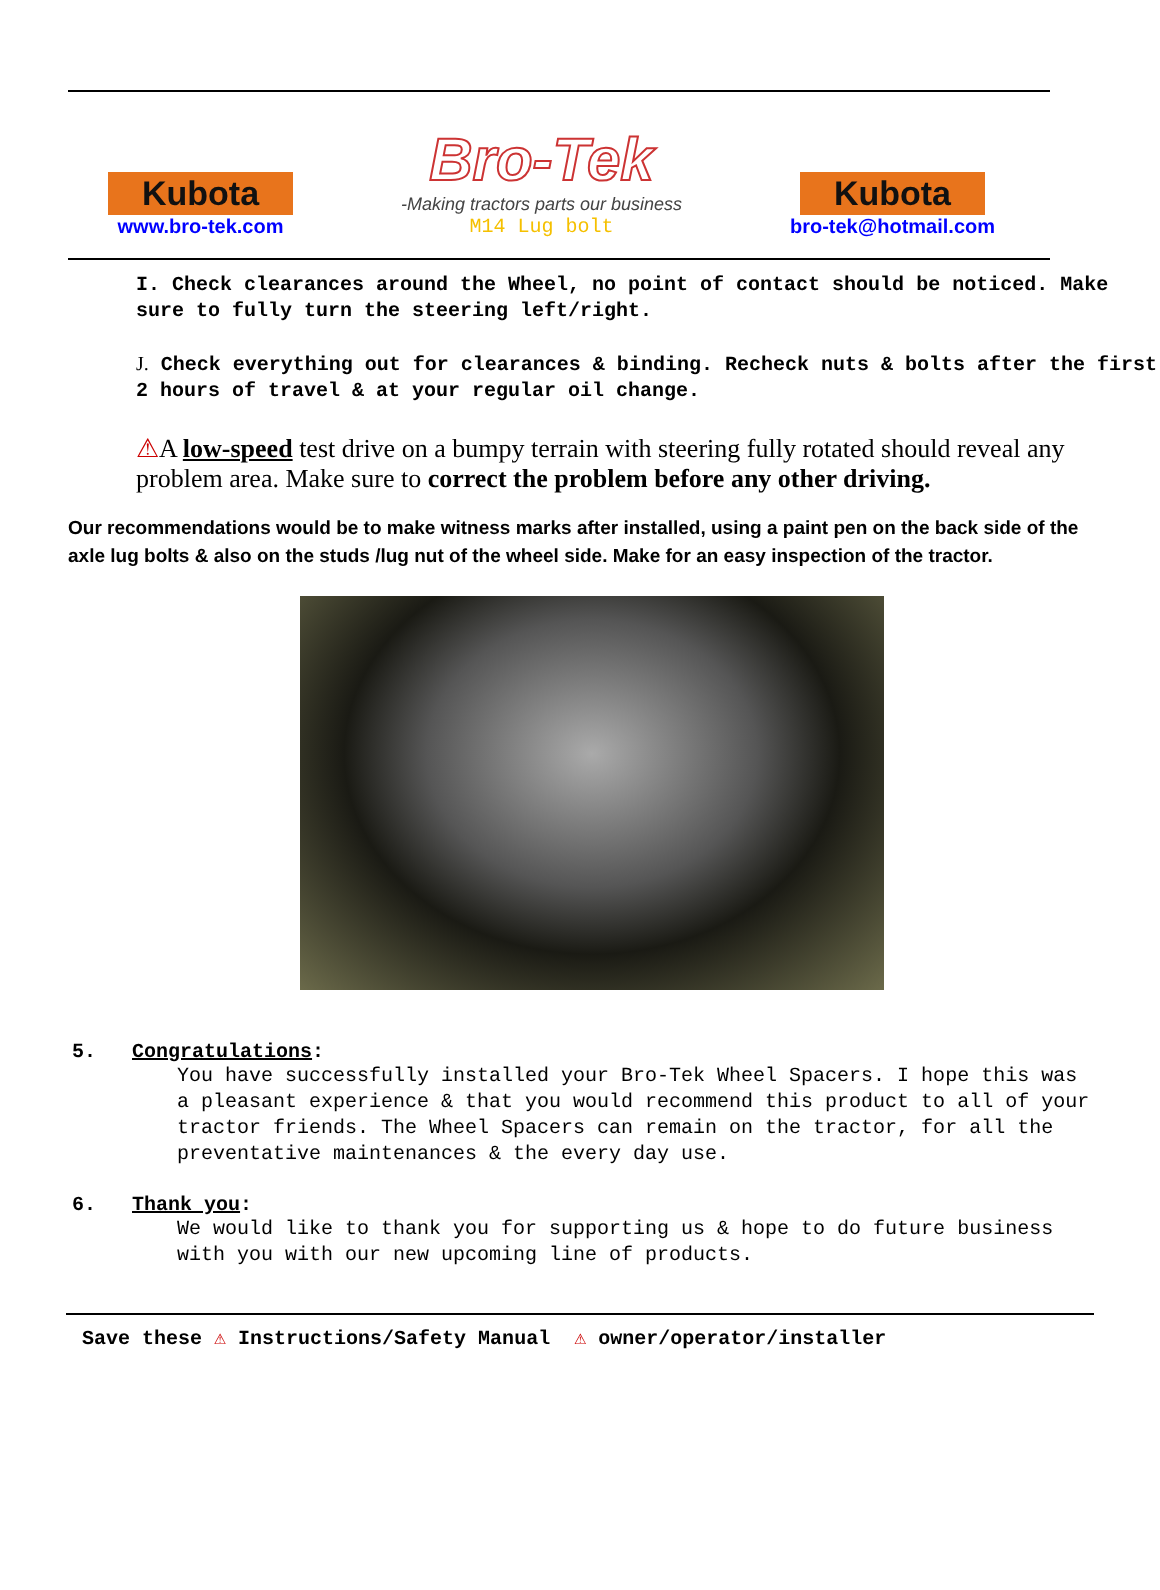Kubota
www.bro-tek.com
Bro-Tek
-Making tractors parts our business
M14 Lug bolt
Kubota
bro-tek@hotmail.com
I. Check clearances around the Wheel, no point of contact should be noticed. Make sure to fully turn the steering left/right.
J. Check everything out for clearances & binding. Recheck nuts & bolts after the first 2 hours of travel & at your regular oil change.
⚠A low-speed test drive on a bumpy terrain with steering fully rotated should reveal any problem area. Make sure to correct the problem before any other driving.
Our recommendations would be to make witness marks after installed, using a paint pen on the back side of the axle lug bolts & also on the studs /lug nut of the wheel side. Make for an easy inspection of the tractor.
5. Congratulations:
You have successfully installed your Bro-Tek Wheel Spacers. I hope this was a pleasant experience & that you would recommend this product to all of your tractor friends. The Wheel Spacers can remain on the tractor, for all the preventative maintenances & the every day use.
6. Thank you:
We would like to thank you for supporting us & hope to do future business with you with our new upcoming line of products.
Save these ⚠ Instructions/Safety Manual ⚠ owner/operator/installer